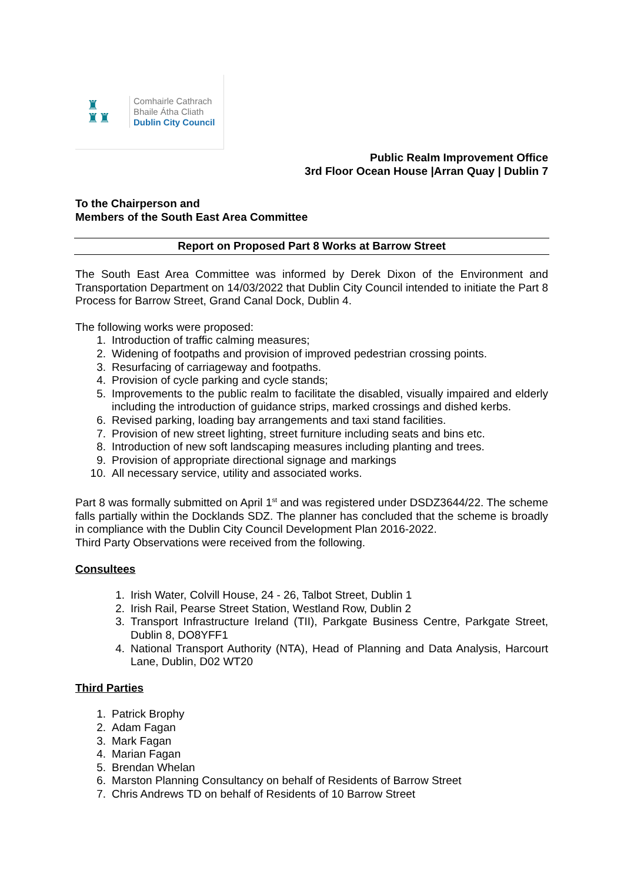♜
♜♜
Comhairle Cathrach
Bhaile Átha Cliath
Dublin City Council
Public Realm Improvement Office
3rd Floor Ocean House |Arran Quay | Dublin 7
To the Chairperson and
Members of the South East Area Committee
Report on Proposed Part 8 Works at Barrow Street
The South East Area Committee was informed by Derek Dixon of the Environment and Transportation Department on 14/03/2022 that Dublin City Council intended to initiate the Part 8 Process for Barrow Street, Grand Canal Dock, Dublin 4.
The following works were proposed:
1. Introduction of traffic calming measures;
2. Widening of footpaths and provision of improved pedestrian crossing points.
3. Resurfacing of carriageway and footpaths.
4. Provision of cycle parking and cycle stands;
5. Improvements to the public realm to facilitate the disabled, visually impaired and elderly including the introduction of guidance strips, marked crossings and dished kerbs.
6. Revised parking, loading bay arrangements and taxi stand facilities.
7. Provision of new street lighting, street furniture including seats and bins etc.
8. Introduction of new soft landscaping measures including planting and trees.
9. Provision of appropriate directional signage and markings
10. All necessary service, utility and associated works.
Part 8 was formally submitted on April 1<sup>st</sup> and was registered under DSDZ3644/22. The scheme falls partially within the Docklands SDZ. The planner has concluded that the scheme is broadly in compliance with the Dublin City Council Development Plan 2016-2022.
Third Party Observations were received from the following.
Consultees
1. Irish Water, Colvill House, 24 - 26, Talbot Street, Dublin 1
2. Irish Rail, Pearse Street Station, Westland Row, Dublin 2
3. Transport Infrastructure Ireland (TII), Parkgate Business Centre, Parkgate Street, Dublin 8, DO8YFF1
4. National Transport Authority (NTA), Head of Planning and Data Analysis, Harcourt Lane, Dublin, D02 WT20
Third Parties
1. Patrick Brophy
2. Adam Fagan
3. Mark Fagan
4. Marian Fagan
5. Brendan Whelan
6. Marston Planning Consultancy on behalf of Residents of Barrow Street
7. Chris Andrews TD on behalf of Residents of 10 Barrow Street